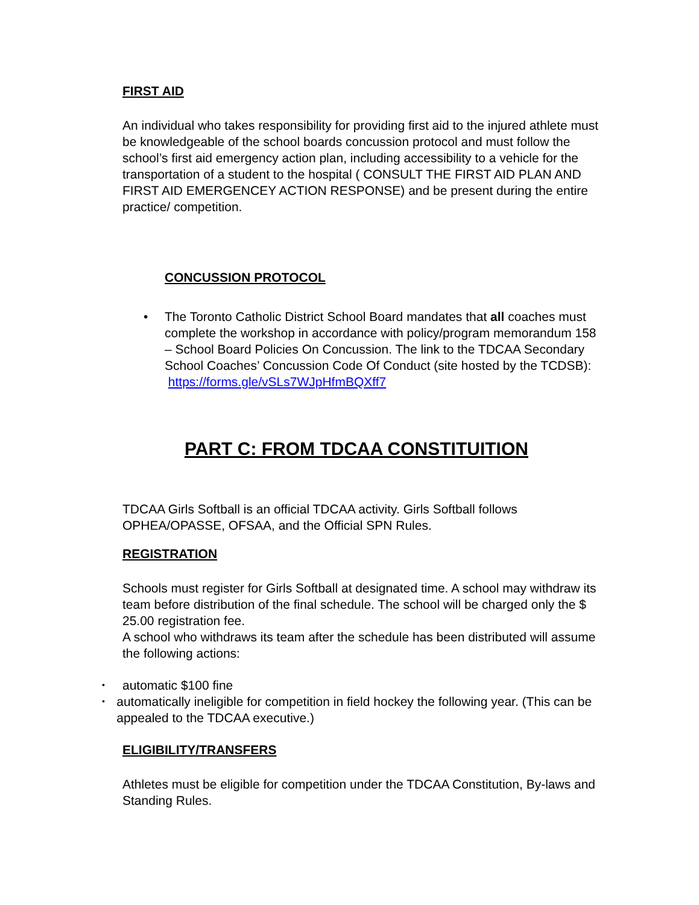FIRST AID
An individual who takes responsibility for providing first aid to the injured athlete must be knowledgeable of the school boards concussion protocol and must follow the school’s first aid emergency action plan, including accessibility to a vehicle for the transportation of a student to the hospital ( CONSULT THE FIRST AID PLAN AND FIRST AID EMERGENCEY ACTION RESPONSE) and be present during the entire practice/ competition.
CONCUSSION PROTOCOL
• The Toronto Catholic District School Board mandates that all coaches must complete the workshop in accordance with policy/program memorandum 158 – School Board Policies On Concussion. The link to the TDCAA Secondary School Coaches’ Concussion Code Of Conduct (site hosted by the TCDSB): https://forms.gle/vSLs7WJpHfmBQXff7
PART C: FROM TDCAA CONSTITUITION
TDCAA Girls Softball is an official TDCAA activity. Girls Softball follows OPHEA/OPASSE, OFSAA, and the Official SPN Rules.
REGISTRATION
Schools must register for Girls Softball at designated time. A school may withdraw its team before distribution of the final schedule. The school will be charged only the $ 25.00 registration fee.
A school who withdraws its team after the schedule has been distributed will assume the following actions:
•
automatic $100 fine
•
automatically ineligible for competition in field hockey the following year. (This can be appealed to the TDCAA executive.)
ELIGIBILITY/TRANSFERS
Athletes must be eligible for competition under the TDCAA Constitution, By-laws and Standing Rules.